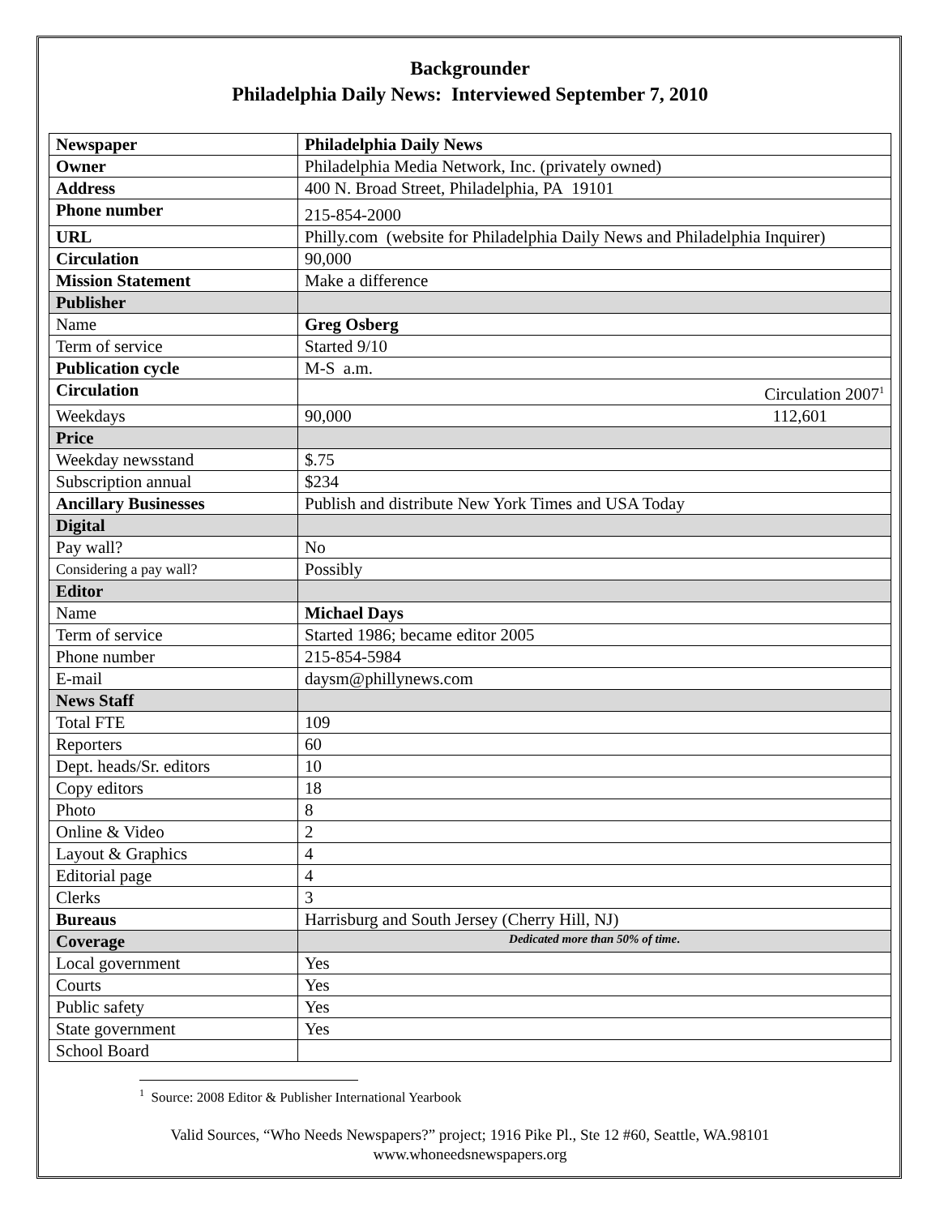Backgrounder
Philadelphia Daily News: Interviewed September 7, 2010
| Newspaper | Philadelphia Daily News |
| Owner | Philadelphia Media Network, Inc. (privately owned) |
| Address | 400 N. Broad Street, Philadelphia, PA 19101 |
| Phone number | 215-854-2000 |
| URL | Philly.com (website for Philadelphia Daily News and Philadelphia Inquirer) |
| Circulation | 90,000 |
| Mission Statement | Make a difference |
| Publisher | |
| Name | Greg Osberg |
| Term of service | Started 9/10 |
| Publication cycle | M-S a.m. |
| Circulation | Circulation 2007<sup>1</sup> |
| Weekdays | 90,000 112,601 |
| Price | |
| Weekday newsstand | $.75 |
| Subscription annual | $234 |
| Ancillary Businesses | Publish and distribute New York Times and USA Today |
| Digital | |
| Pay wall? | No |
| Considering a pay wall? | Possibly |
| Editor | |
| Name | Michael Days |
| Term of service | Started 1986; became editor 2005 |
| Phone number | 215-854-5984 |
| E-mail | daysm@phillynews.com |
| News Staff | |
| Total FTE | 109 |
| Reporters | 60 |
| Dept. heads/Sr. editors | 10 |
| Copy editors | 18 |
| Photo | 8 |
| Online & Video | 2 |
| Layout & Graphics | 4 |
| Editorial page | 4 |
| Clerks | 3 |
| Bureaus | Harrisburg and South Jersey (Cherry Hill, NJ) |
| Coverage | Dedicated more than 50% of time . |
| Local government | Yes |
| Courts | Yes |
| Public safety | Yes |
| State government | Yes |
| School Board | |
<sup>1</sup> Source: 2008 Editor & Publisher International Yearbook
Valid Sources, “Who Needs Newspapers?” project; 1916 Pike Pl., Ste 12 #60, Seattle, WA.98101
www.whoneedsnewspapers.org